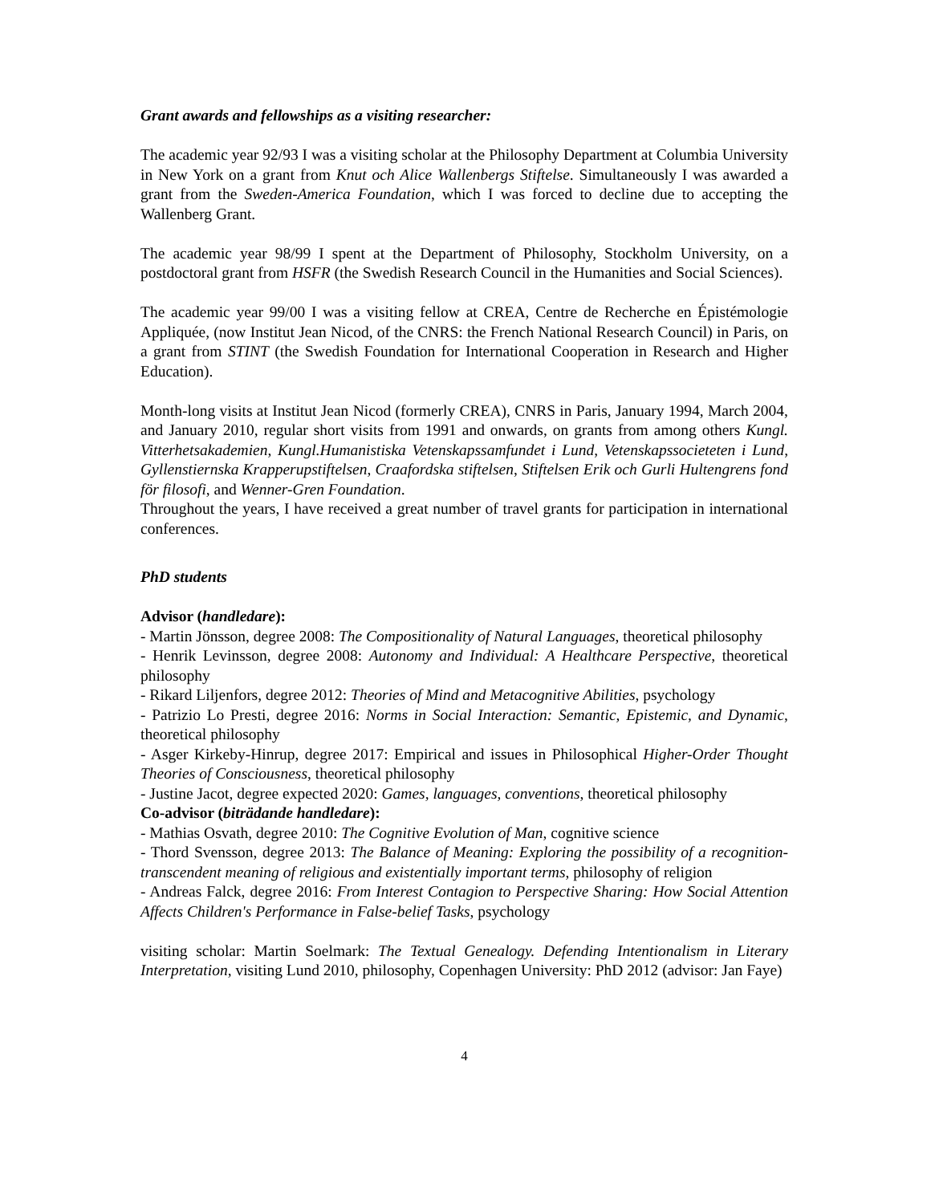Grant awards and fellowships as a visiting researcher:
The academic year 92/93 I was a visiting scholar at the Philosophy Department at Columbia University in New York on a grant from Knut och Alice Wallenbergs Stiftelse. Simultaneously I was awarded a grant from the Sweden-America Foundation, which I was forced to decline due to accepting the Wallenberg Grant.
The academic year 98/99 I spent at the Department of Philosophy, Stockholm University, on a postdoctoral grant from HSFR (the Swedish Research Council in the Humanities and Social Sciences).
The academic year 99/00 I was a visiting fellow at CREA, Centre de Recherche en Épistémologie Appliquée, (now Institut Jean Nicod, of the CNRS: the French National Research Council) in Paris, on a grant from STINT (the Swedish Foundation for International Cooperation in Research and Higher Education).
Month-long visits at Institut Jean Nicod (formerly CREA), CNRS in Paris, January 1994, March 2004, and January 2010, regular short visits from 1991 and onwards, on grants from among others Kungl. Vitterhetsakademien, Kungl.Humanistiska Vetenskapssamfundet i Lund, Vetenskapssocieteten i Lund, Gyllenstiernska Krapperupstiftelsen, Craafordska stiftelsen, Stiftelsen Erik och Gurli Hultengrens fond för filosofi, and Wenner-Gren Foundation.
Throughout the years, I have received a great number of travel grants for participation in international conferences.
PhD students
Advisor (handledare):
- Martin Jönsson, degree 2008: The Compositionality of Natural Languages, theoretical philosophy
- Henrik Levinsson, degree 2008: Autonomy and Individual: A Healthcare Perspective, theoretical philosophy
- Rikard Liljenfors, degree 2012: Theories of Mind and Metacognitive Abilities, psychology
- Patrizio Lo Presti, degree 2016: Norms in Social Interaction: Semantic, Epistemic, and Dynamic, theoretical philosophy
- Asger Kirkeby-Hinrup, degree 2017: Empirical and issues in Philosophical Higher-Order Thought Theories of Consciousness, theoretical philosophy
- Justine Jacot, degree expected 2020: Games, languages, conventions, theoretical philosophy
Co-advisor (biträdande handledare):
- Mathias Osvath, degree 2010: The Cognitive Evolution of Man, cognitive science
- Thord Svensson, degree 2013: The Balance of Meaning: Exploring the possibility of a recognition-transcendent meaning of religious and existentially important terms, philosophy of religion
- Andreas Falck, degree 2016: From Interest Contagion to Perspective Sharing: How Social Attention Affects Children's Performance in False-belief Tasks, psychology
visiting scholar: Martin Soelmark: The Textual Genealogy. Defending Intentionalism in Literary Interpretation, visiting Lund 2010, philosophy, Copenhagen University: PhD 2012 (advisor: Jan Faye)
4